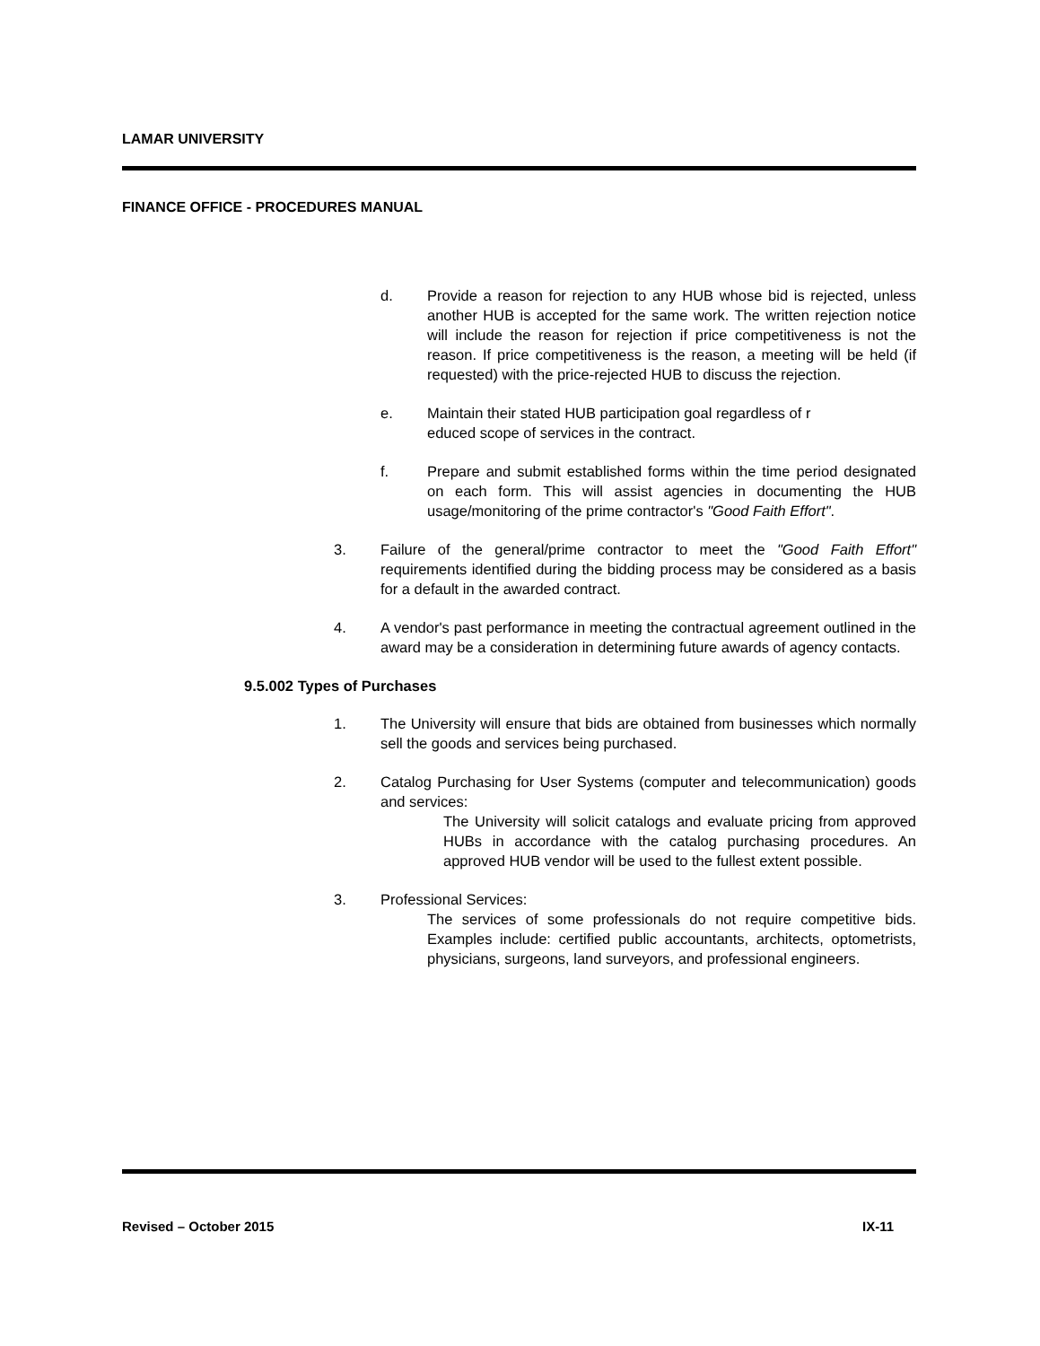LAMAR UNIVERSITY
FINANCE OFFICE - PROCEDURES MANUAL
d. Provide a reason for rejection to any HUB whose bid is rejected, unless another HUB is accepted for the same work. The written rejection notice will include the reason for rejection if price competitiveness is not the reason. If price competitiveness is the reason, a meeting will be held (if requested) with the price-rejected HUB to discuss the rejection.
e. Maintain their stated HUB participation goal regardless of r
educed scope of services in the contract.
f. Prepare and submit established forms within the time period designated on each form. This will assist agencies in documenting the HUB usage/monitoring of the prime contractor's "Good Faith Effort".
3. Failure of the general/prime contractor to meet the "Good Faith Effort" requirements identified during the bidding process may be considered as a basis for a default in the awarded contract.
4. A vendor's past performance in meeting the contractual agreement outlined in the award may be a consideration in determining future awards of agency contacts.
9.5.002 Types of Purchases
1. The University will ensure that bids are obtained from businesses which normally sell the goods and services being purchased.
2. Catalog Purchasing for User Systems (computer and telecommunication) goods and services:
The University will solicit catalogs and evaluate pricing from approved HUBs in accordance with the catalog purchasing procedures. An approved HUB vendor will be used to the fullest extent possible.
3. Professional Services:
The services of some professionals do not require competitive bids. Examples include: certified public accountants, architects, optometrists, physicians, surgeons, land surveyors, and professional engineers.
Revised – October 2015 IX-11